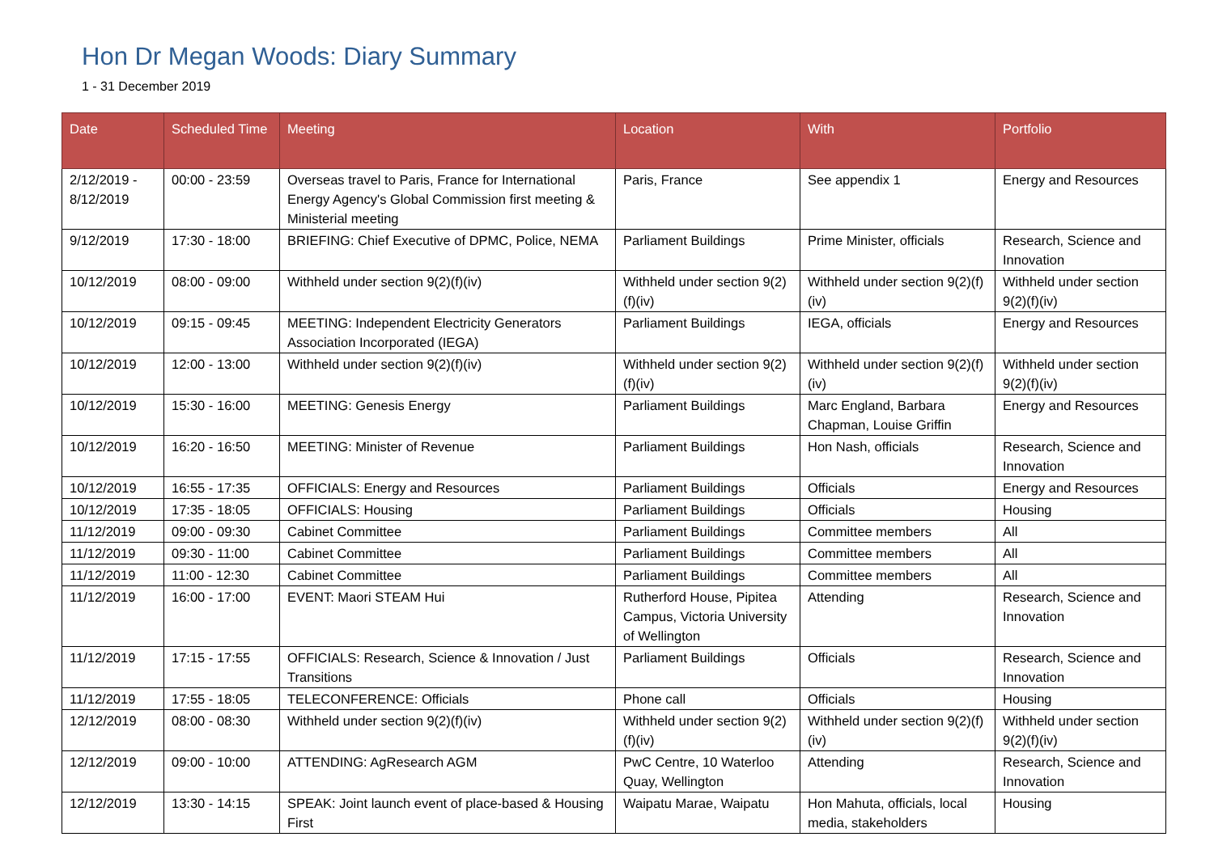Hon Dr Megan Woods: Diary Summary
1 - 31 December 2019
| Date | Scheduled Time | Meeting | Location | With | Portfolio |
| --- | --- | --- | --- | --- | --- |
| 2/12/2019 - 8/12/2019 | 00:00 - 23:59 | Overseas travel to Paris, France for International Energy Agency's Global Commission first meeting & Ministerial meeting | Paris, France | See appendix 1 | Energy and Resources |
| 9/12/2019 | 17:30 - 18:00 | BRIEFING: Chief Executive of DPMC, Police, NEMA | Parliament Buildings | Prime Minister, officials | Research, Science and Innovation |
| 10/12/2019 | 08:00 - 09:00 | Withheld under section 9(2)(f)(iv) | Withheld under section 9(2)(f)(iv) | Withheld under section 9(2)(f)(iv) | Withheld under section 9(2)(f)(iv) |
| 10/12/2019 | 09:15 - 09:45 | MEETING: Independent Electricity Generators Association Incorporated (IEGA) | Parliament Buildings | IEGA, officials | Energy and Resources |
| 10/12/2019 | 12:00 - 13:00 | Withheld under section 9(2)(f)(iv) | Withheld under section 9(2)(f)(iv) | Withheld under section 9(2)(f)(iv) | Withheld under section 9(2)(f)(iv) |
| 10/12/2019 | 15:30 - 16:00 | MEETING: Genesis Energy | Parliament Buildings | Marc England, Barbara Chapman, Louise Griffin | Energy and Resources |
| 10/12/2019 | 16:20 - 16:50 | MEETING: Minister of Revenue | Parliament Buildings | Hon Nash, officials | Research, Science and Innovation |
| 10/12/2019 | 16:55 - 17:35 | OFFICIALS: Energy and Resources | Parliament Buildings | Officials | Energy and Resources |
| 10/12/2019 | 17:35 - 18:05 | OFFICIALS: Housing | Parliament Buildings | Officials | Housing |
| 11/12/2019 | 09:00 - 09:30 | Cabinet Committee | Parliament Buildings | Committee members | All |
| 11/12/2019 | 09:30 - 11:00 | Cabinet Committee | Parliament Buildings | Committee members | All |
| 11/12/2019 | 11:00 - 12:30 | Cabinet Committee | Parliament Buildings | Committee members | All |
| 11/12/2019 | 16:00 - 17:00 | EVENT: Maori STEAM Hui | Rutherford House, Pipitea Campus, Victoria University of Wellington | Attending | Research, Science and Innovation |
| 11/12/2019 | 17:15 - 17:55 | OFFICIALS: Research, Science & Innovation / Just Transitions | Parliament Buildings | Officials | Research, Science and Innovation |
| 11/12/2019 | 17:55 - 18:05 | TELECONFERENCE: Officials | Phone call | Officials | Housing |
| 12/12/2019 | 08:00 - 08:30 | Withheld under section 9(2)(f)(iv) | Withheld under section 9(2)(f)(iv) | Withheld under section 9(2)(f)(iv) | Withheld under section 9(2)(f)(iv) |
| 12/12/2019 | 09:00 - 10:00 | ATTENDING: AgResearch AGM | PwC Centre, 10 Waterloo Quay, Wellington | Attending | Research, Science and Innovation |
| 12/12/2019 | 13:30 - 14:15 | SPEAK: Joint launch event of place-based & Housing First | Waipatu Marae, Waipatu | Hon Mahuta, officials, local media, stakeholders | Housing |